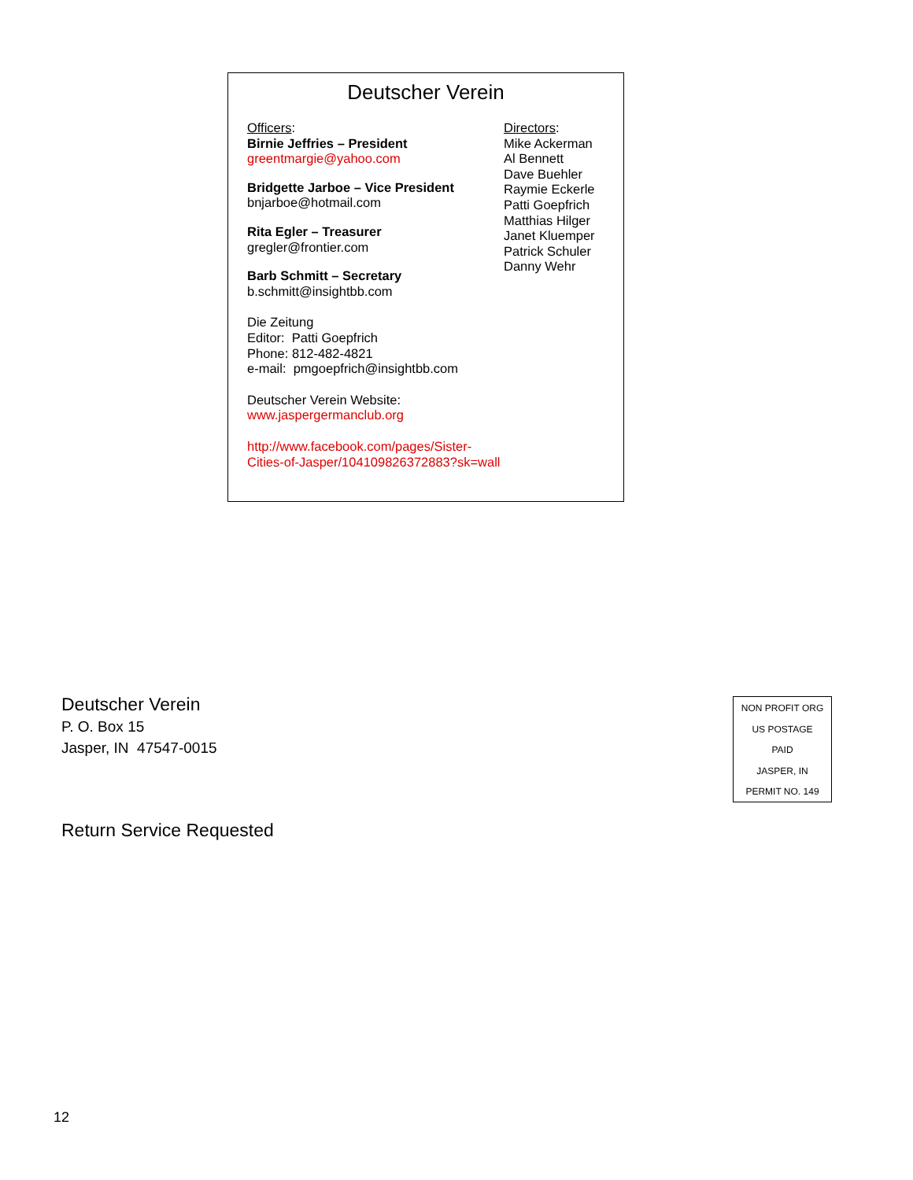Deutscher Verein
Officers:
Birnie Jeffries – President
greentmargie@yahoo.com
Bridgette Jarboe – Vice President
bnjarboe@hotmail.com
Rita Egler – Treasurer
gregler@frontier.com
Barb Schmitt – Secretary
b.schmitt@insightbb.com
Die Zeitung
Editor: Patti Goepfrich
Phone: 812-482-4821
e-mail: pmgoepfrich@insightbb.com
Deutscher Verein Website:
www.jaspergermanclub.org
http://www.facebook.com/pages/Sister-Cities-of-Jasper/104109826372883?sk=wall
Directors:
Mike Ackerman
Al Bennett
Dave Buehler
Raymie Eckerle
Patti Goepfrich
Matthias Hilger
Janet Kluemper
Patrick Schuler
Danny Wehr
Deutscher Verein
P. O. Box 15
Jasper, IN 47547-0015
NON PROFIT ORG
US POSTAGE
PAID
JASPER, IN
PERMIT NO. 149
Return Service Requested
12